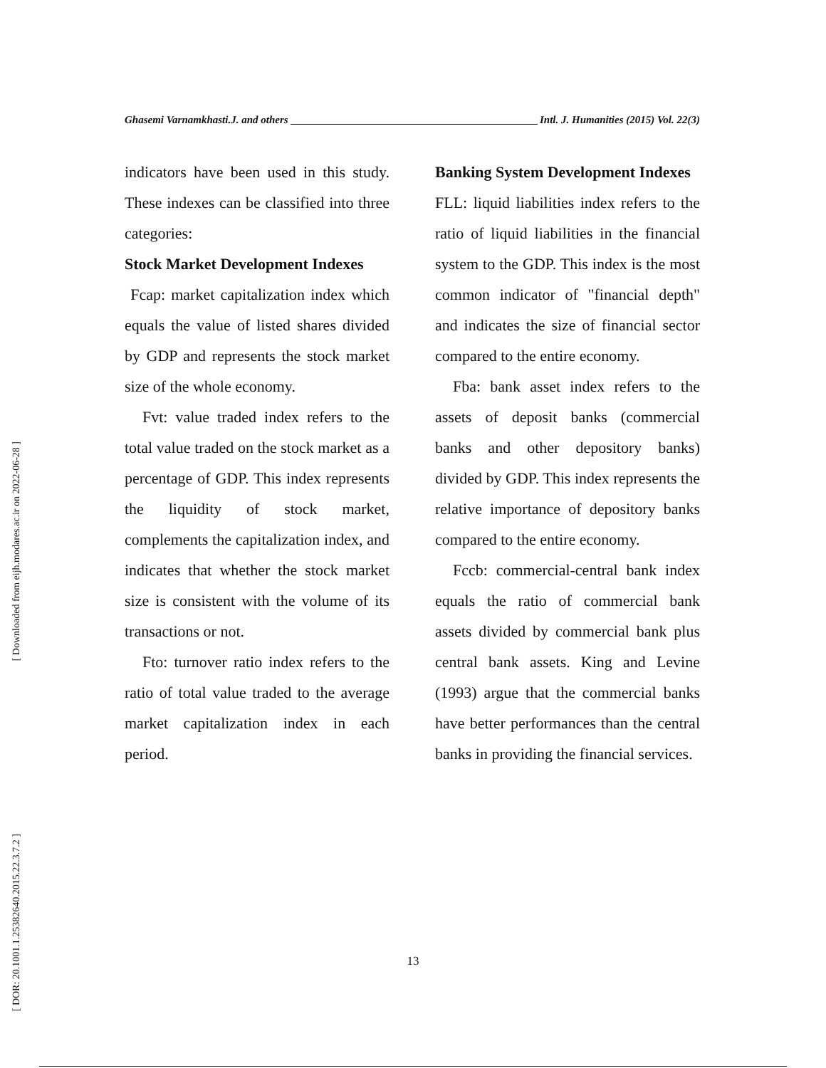[ Downloaded from eijh.modares.ac.ir on 2022-06-28 ]
[ DOR: 20.1001.1.25382640.2015.22.3.7.2 ]
Ghasemi Varnamkhasti.J. and others Intl. J. Humanities (2015) Vol. 22(3)
indicators have been used in this study. These indexes can be classified into three categories:
Stock Market Development Indexes
Fcap: market capitalization index which equals the value of listed shares divided by GDP and represents the stock market size of the whole economy.
Fvt: value traded index refers to the total value traded on the stock market as a percentage of GDP. This index represents the liquidity of stock market, complements the capitalization index, and indicates that whether the stock market size is consistent with the volume of its transactions or not.
Fto: turnover ratio index refers to the ratio of total value traded to the average market capitalization index in each period.
Banking System Development Indexes
FLL: liquid liabilities index refers to the ratio of liquid liabilities in the financial system to the GDP. This index is the most common indicator of "financial depth" and indicates the size of financial sector compared to the entire economy.
Fba: bank asset index refers to the assets of deposit banks (commercial banks and other depository banks) divided by GDP. This index represents the relative importance of depository banks compared to the entire economy.
Fccb: commercial-central bank index equals the ratio of commercial bank assets divided by commercial bank plus central bank assets. King and Levine (1993) argue that the commercial banks have better performances than the central banks in providing the financial services.
13